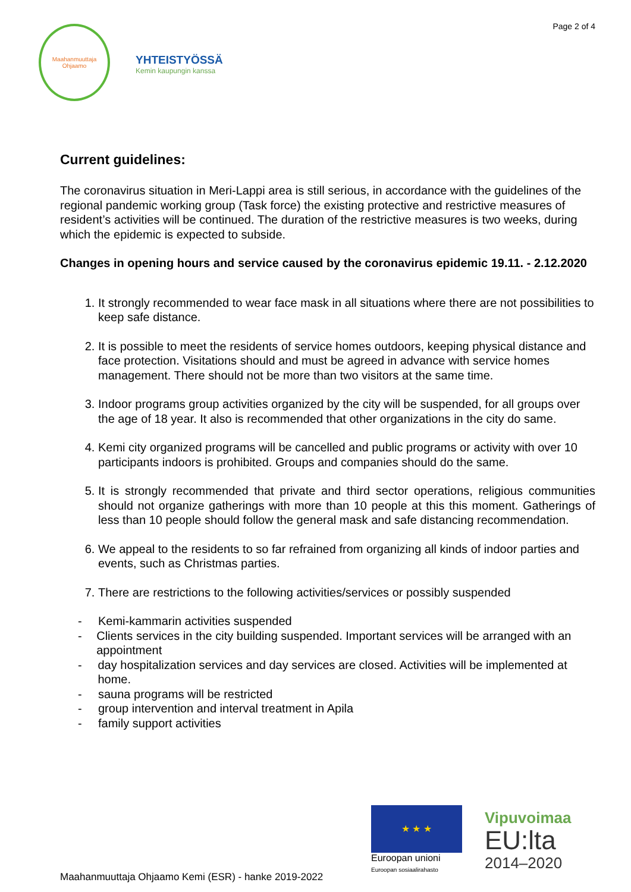Maahanmuuttaja Ohjaamo
YHTEISTYÖSSÄ
Kemin kaupungin kanssa
Page 2 of 4
Current guidelines:
The coronavirus situation in Meri-Lappi area is still serious, in accordance with the guidelines of the regional pandemic working group (Task force) the existing protective and restrictive measures of resident’s activities will be continued. The duration of the restrictive measures is two weeks, during which the epidemic is expected to subside.
Changes in opening hours and service caused by the coronavirus epidemic 19.11. - 2.12.2020
1. It strongly recommended to wear face mask in all situations where there are not possibilities to keep safe distance.
2. It is possible to meet the residents of service homes outdoors, keeping physical distance and face protection. Visitations should and must be agreed in advance with service homes management. There should not be more than two visitors at the same time.
3. Indoor programs group activities organized by the city will be suspended, for all groups over the age of 18 year. It also is recommended that other organizations in the city do same.
4. Kemi city organized programs will be cancelled and public programs or activity with over 10 participants indoors is prohibited. Groups and companies should do the same.
5. It is strongly recommended that private and third sector operations, religious communities should not organize gatherings with more than 10 people at this this moment. Gatherings of less than 10 people should follow the general mask and safe distancing recommendation.
6. We appeal to the residents to so far refrained from organizing all kinds of indoor parties and events, such as Christmas parties.
7. There are restrictions to the following activities/services or possibly suspended
- Kemi-kammarin activities suspended
- Clients services in the city building suspended. Important services will be arranged with an appointment
- day hospitalization services and day services are closed. Activities will be implemented at home.
- sauna programs will be restricted
- group intervention and interval treatment in Apila
- family support activities
★ ★ ★
Euroopan unioni
Euroopan sosiaalirahasto
Vipuvoimaa
EU:lta
2014–2020
Maahanmuuttaja Ohjaamo Kemi (ESR) - hanke 2019-2022